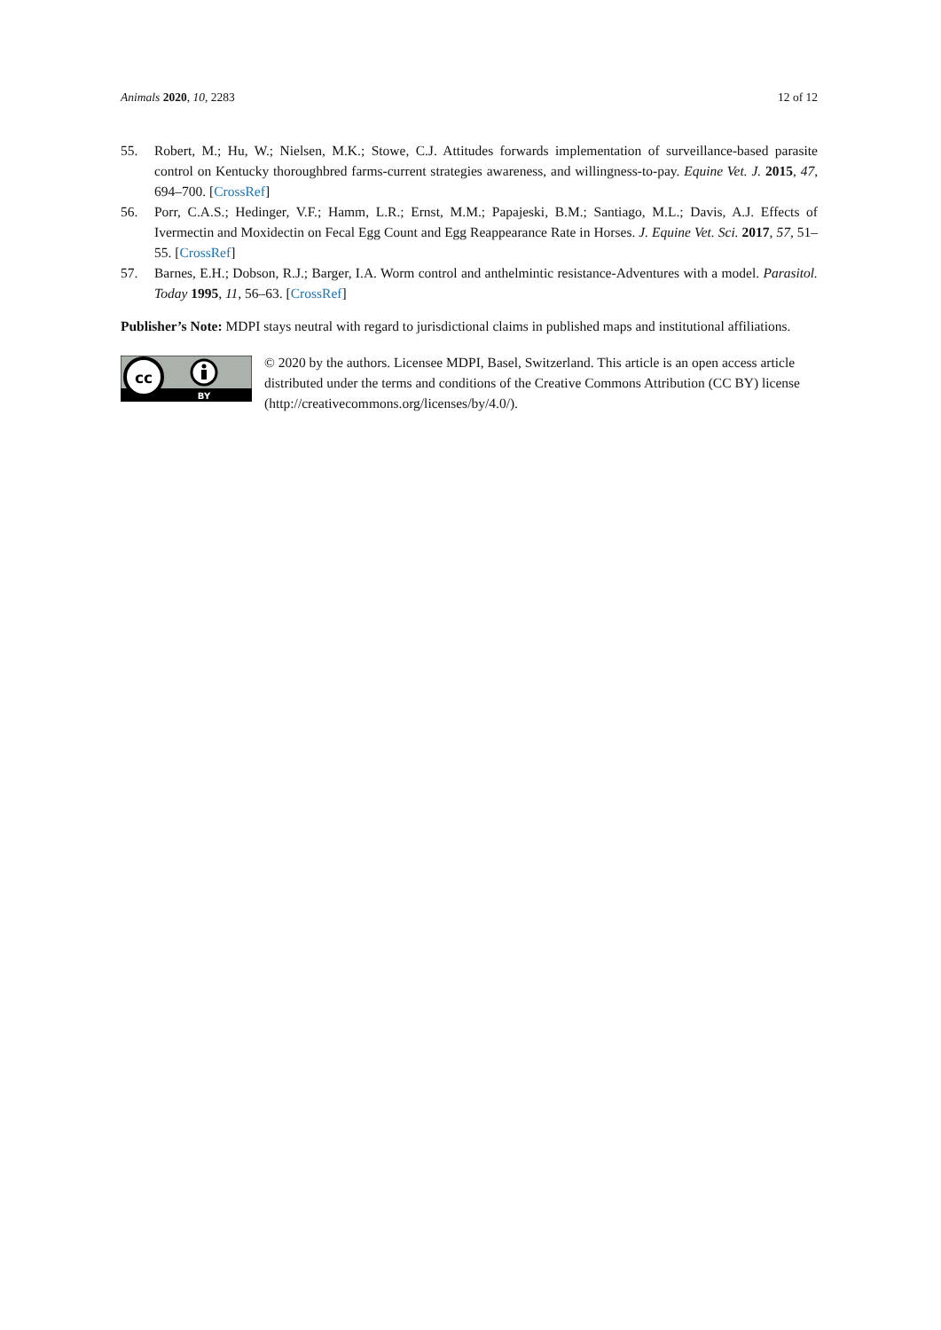Animals 2020, 10, 2283 12 of 12
55. Robert, M.; Hu, W.; Nielsen, M.K.; Stowe, C.J. Attitudes forwards implementation of surveillance-based parasite control on Kentucky thoroughbred farms-current strategies awareness, and willingness-to-pay. Equine Vet. J. 2015, 47, 694–700. [CrossRef]
56. Porr, C.A.S.; Hedinger, V.F.; Hamm, L.R.; Ernst, M.M.; Papajeski, B.M.; Santiago, M.L.; Davis, A.J. Effects of Ivermectin and Moxidectin on Fecal Egg Count and Egg Reappearance Rate in Horses. J. Equine Vet. Sci. 2017, 57, 51–55. [CrossRef]
57. Barnes, E.H.; Dobson, R.J.; Barger, I.A. Worm control and anthelmintic resistance-Adventures with a model. Parasitol. Today 1995, 11, 56–63. [CrossRef]
Publisher’s Note: MDPI stays neutral with regard to jurisdictional claims in published maps and institutional affiliations.
cc
BY
© 2020 by the authors. Licensee MDPI, Basel, Switzerland. This article is an open access article distributed under the terms and conditions of the Creative Commons Attribution (CC BY) license (http://creativecommons.org/licenses/by/4.0/).